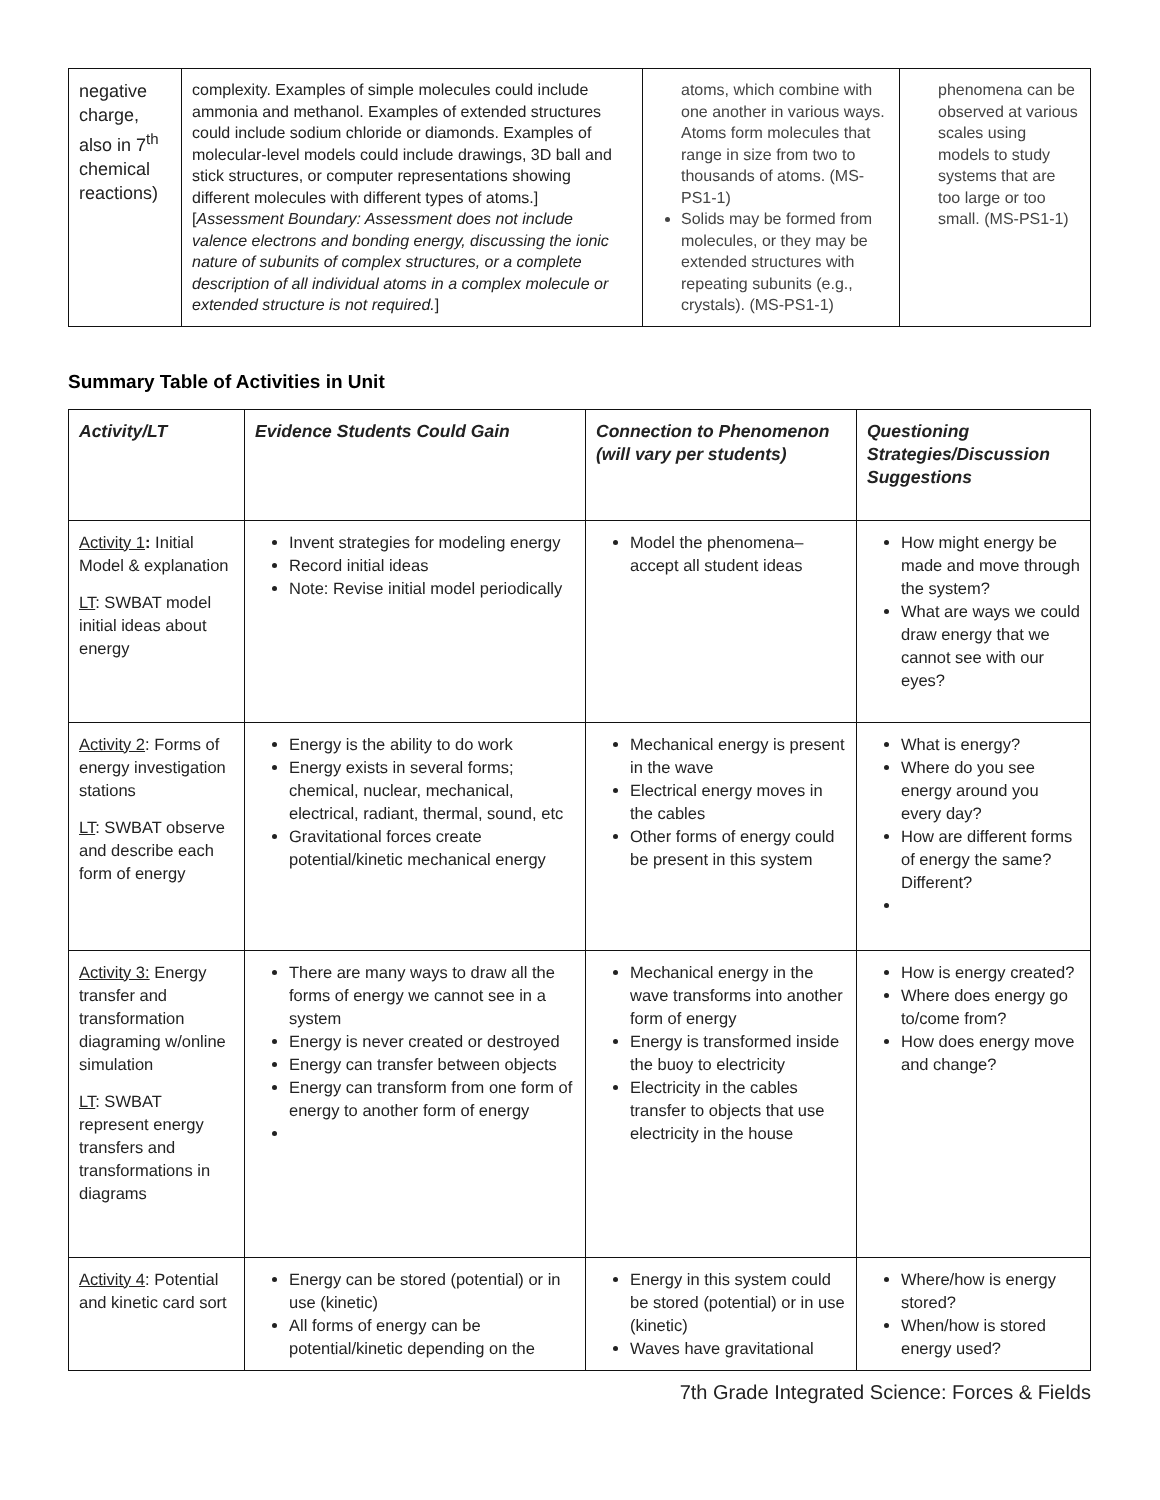| negative charge, also in 7<sup>th</sup> chemical reactions) | complexity. Examples of simple molecules could include ammonia and methanol. Examples of extended structures could include sodium chloride or diamonds. Examples of molecular-level models could include drawings, 3D ball and stick structures, or computer representations showing different molecules with different types of atoms.] [ Assessment Boundary: Assessment does not include valence electrons and bonding energy, discussing the ionic nature of subunits of complex structures, or a complete description of all individual atoms in a complex molecule or extended structure is not required. ] | atoms, which combine with one another in various ways. Atoms form molecules that range in size from two to thousands of atoms. (MS-PS1-1) Solids may be formed from molecules, or they may be extended structures with repeating subunits (e.g., crystals). (MS-PS1-1) | phenomena can be observed at various scales using models to study systems that are too large or too small. (MS-PS1-1) |
Summary Table of Activities in Unit
| Activity/LT | Evidence Students Could Gain | Connection to Phenomenon (will vary per students) | Questioning Strategies/Discussion Suggestions |
| --- | --- | --- | --- |
| Activity 1 : Initial Model & explanation LT : SWBAT model initial ideas about energy | Invent strategies for modeling energy Record initial ideas Note: Revise initial model periodically | Model the phenomena– accept all student ideas | How might energy be made and move through the system? What are ways we could draw energy that we cannot see with our eyes? |
| Activity 2 : Forms of energy investigation stations LT : SWBAT observe and describe each form of energy | Energy is the ability to do work Energy exists in several forms; chemical, nuclear, mechanical, electrical, radiant, thermal, sound, etc Gravitational forces create potential/kinetic mechanical energy | Mechanical energy is present in the wave Electrical energy moves in the cables Other forms of energy could be present in this system | What is energy? Where do you see energy around you every day? How are different forms of energy the same? Different? |
| Activity 3: Energy transfer and transformation diagraming w/online simulation LT : SWBAT represent energy transfers and transformations in diagrams | There are many ways to draw all the forms of energy we cannot see in a system Energy is never created or destroyed Energy can transfer between objects Energy can transform from one form of energy to another form of energy | Mechanical energy in the wave transforms into another form of energy Energy is transformed inside the buoy to electricity Electricity in the cables transfer to objects that use electricity in the house | How is energy created? Where does energy go to/come from? How does energy move and change? |
| Activity 4 : Potential and kinetic card sort | Energy can be stored (potential) or in use (kinetic) All forms of energy can be potential/kinetic depending on the | Energy in this system could be stored (potential) or in use (kinetic) Waves have gravitational | Where/how is energy stored? When/how is stored energy used? |
7th Grade Integrated Science: Forces & Fields